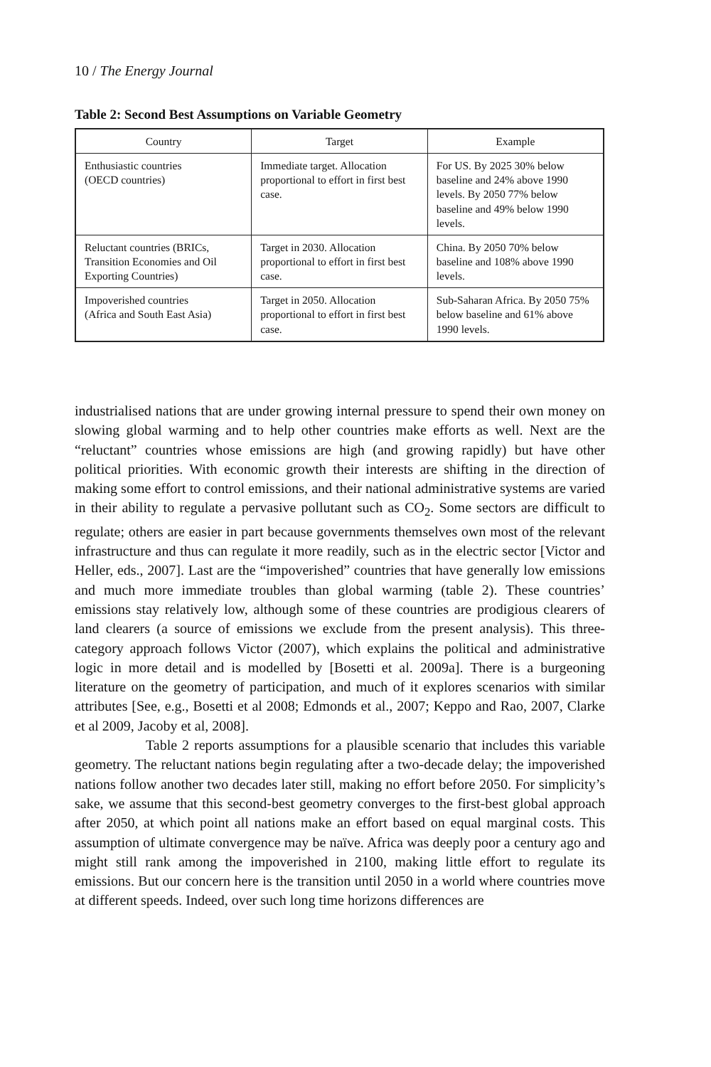10 / The Energy Journal
Table 2: Second Best Assumptions on Variable Geometry
| Country | Target | Example |
| --- | --- | --- |
| Enthusiastic countries (OECD countries) | Immediate target. Allocation proportional to effort in first best case. | For US. By 2025 30% below baseline and 24% above 1990 levels. By 2050 77% below baseline and 49% below 1990 levels. |
| Reluctant countries (BRICs, Transition Economies and Oil Exporting Countries) | Target in 2030. Allocation proportional to effort in first best case. | China. By 2050 70% below baseline and 108% above 1990 levels. |
| Impoverished countries (Africa and South East Asia) | Target in 2050. Allocation proportional to effort in first best case. | Sub-Saharan Africa. By 2050 75% below baseline and 61% above 1990 levels. |
industrialised nations that are under growing internal pressure to spend their own money on slowing global warming and to help other countries make efforts as well. Next are the “reluctant” countries whose emissions are high (and growing rapidly) but have other political priorities. With economic growth their interests are shifting in the direction of making some effort to control emissions, and their national administrative systems are varied in their ability to regulate a pervasive pollutant such as CO<sub>2</sub>. Some sectors are difficult to regulate; others are easier in part because governments themselves own most of the relevant infrastructure and thus can regulate it more readily, such as in the electric sector [Victor and Heller, eds., 2007]. Last are the “impoverished” countries that have generally low emissions and much more immediate troubles than global warming (table 2). These countries’ emissions stay relatively low, although some of these countries are prodigious clearers of land clearers (a source of emissions we exclude from the present analysis). This three-category approach follows Victor (2007), which explains the political and administrative logic in more detail and is modelled by [Bosetti et al. 2009a]. There is a burgeoning literature on the geometry of participation, and much of it explores scenarios with similar attributes [See, e.g., Bosetti et al 2008; Edmonds et al., 2007; Keppo and Rao, 2007, Clarke et al 2009, Jacoby et al, 2008].
Table 2 reports assumptions for a plausible scenario that includes this variable geometry. The reluctant nations begin regulating after a two-decade delay; the impoverished nations follow another two decades later still, making no effort before 2050. For simplicity’s sake, we assume that this second-best geometry converges to the first-best global approach after 2050, at which point all nations make an effort based on equal marginal costs. This assumption of ultimate convergence may be naïve. Africa was deeply poor a century ago and might still rank among the impoverished in 2100, making little effort to regulate its emissions. But our concern here is the transition until 2050 in a world where countries move at different speeds. Indeed, over such long time horizons differences are